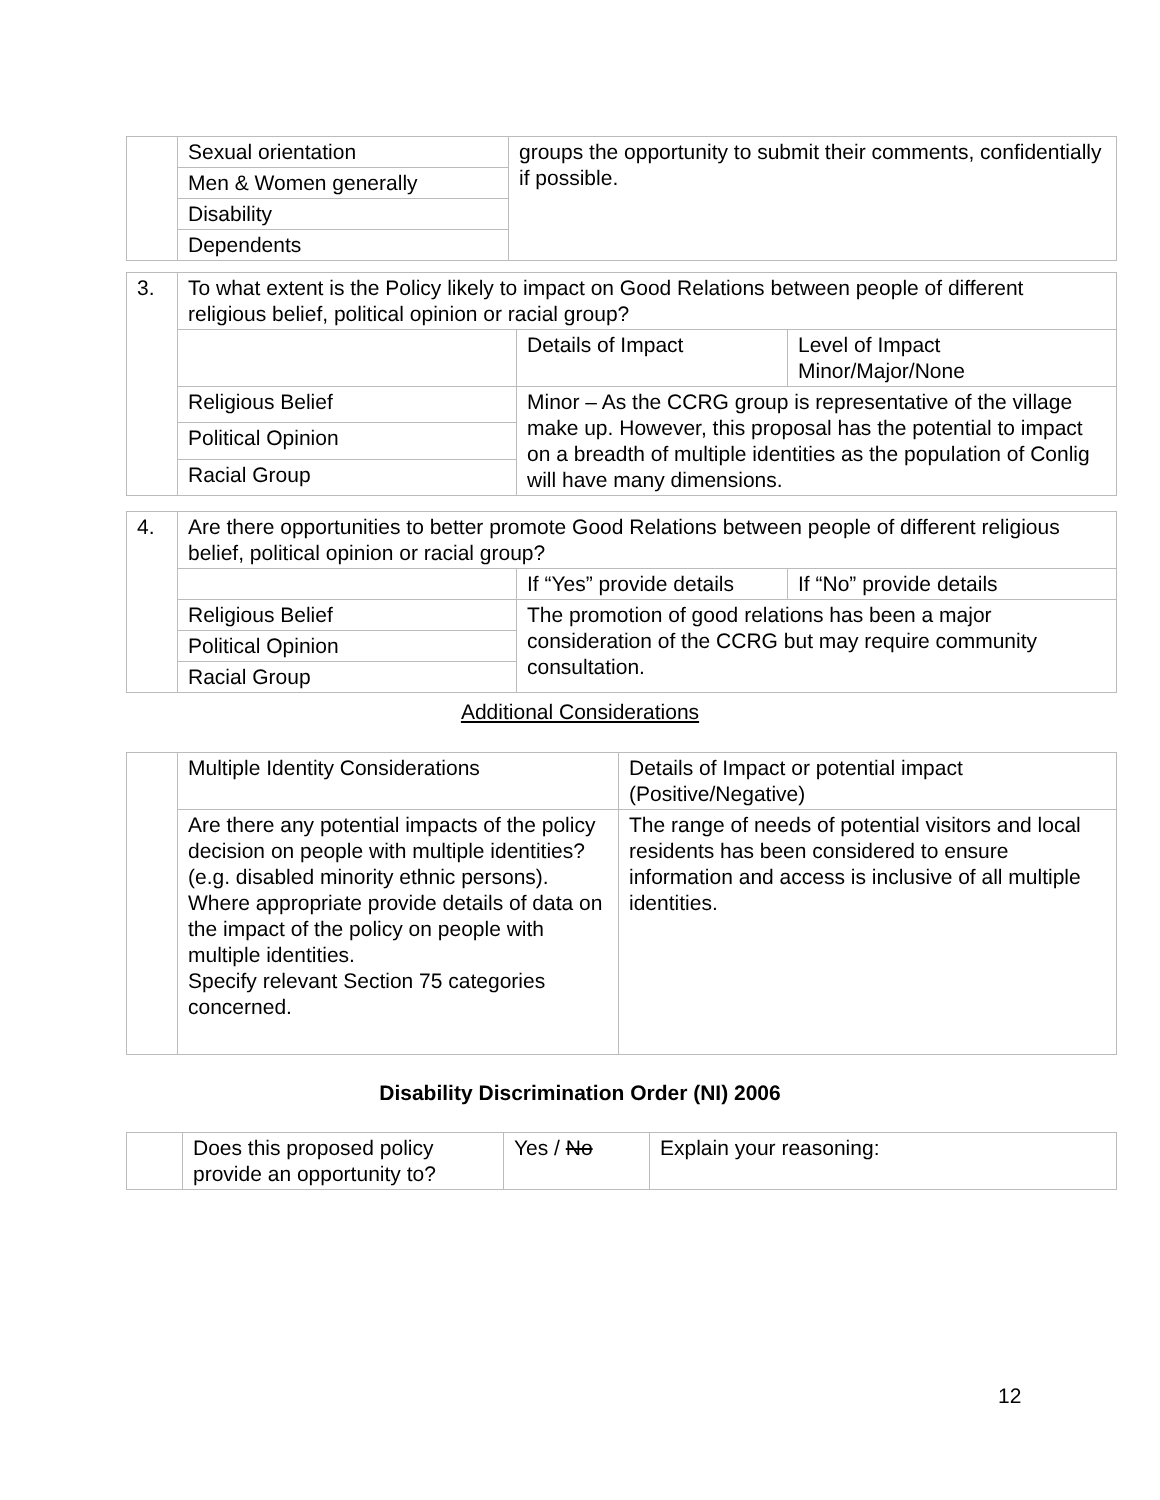| | Sexual orientation | groups the opportunity to submit their comments, confidentially if possible. |
| | Men & Women generally | |
| | Disability | |
| | Dependents | |
| 3. | To what extent is the Policy likely to impact on Good Relations between people of different religious belief, political opinion or racial group? | | |
| | | Details of Impact | Level of Impact Minor/Major/None |
| | Religious Belief | Minor – As the CCRG group is representative of the village make up. However, this proposal has the potential to impact on a breadth of multiple identities as the population of Conlig will have many dimensions. | |
| | Political Opinion | | |
| | Racial Group | | |
| 4. | Are there opportunities to better promote Good Relations between people of different religious belief, political opinion or racial group? | | |
| | | If “Yes” provide details | If “No” provide details |
| | Religious Belief | The promotion of good relations has been a major consideration of the CCRG but may require community consultation. | |
| | Political Opinion | | |
| | Racial Group | | |
Additional Considerations
| | Multiple Identity Considerations | Details of Impact or potential impact (Positive/Negative) |
| | Are there any potential impacts of the policy decision on people with multiple identities? (e.g. disabled minority ethnic persons). Where appropriate provide details of data on the impact of the policy on people with multiple identities. Specify relevant Section 75 categories concerned. | The range of needs of potential visitors and local residents has been considered to ensure information and access is inclusive of all multiple identities. |
Disability Discrimination Order (NI) 2006
| | Does this proposed policy provide an opportunity to? | Yes / No | Explain your reasoning: |
12